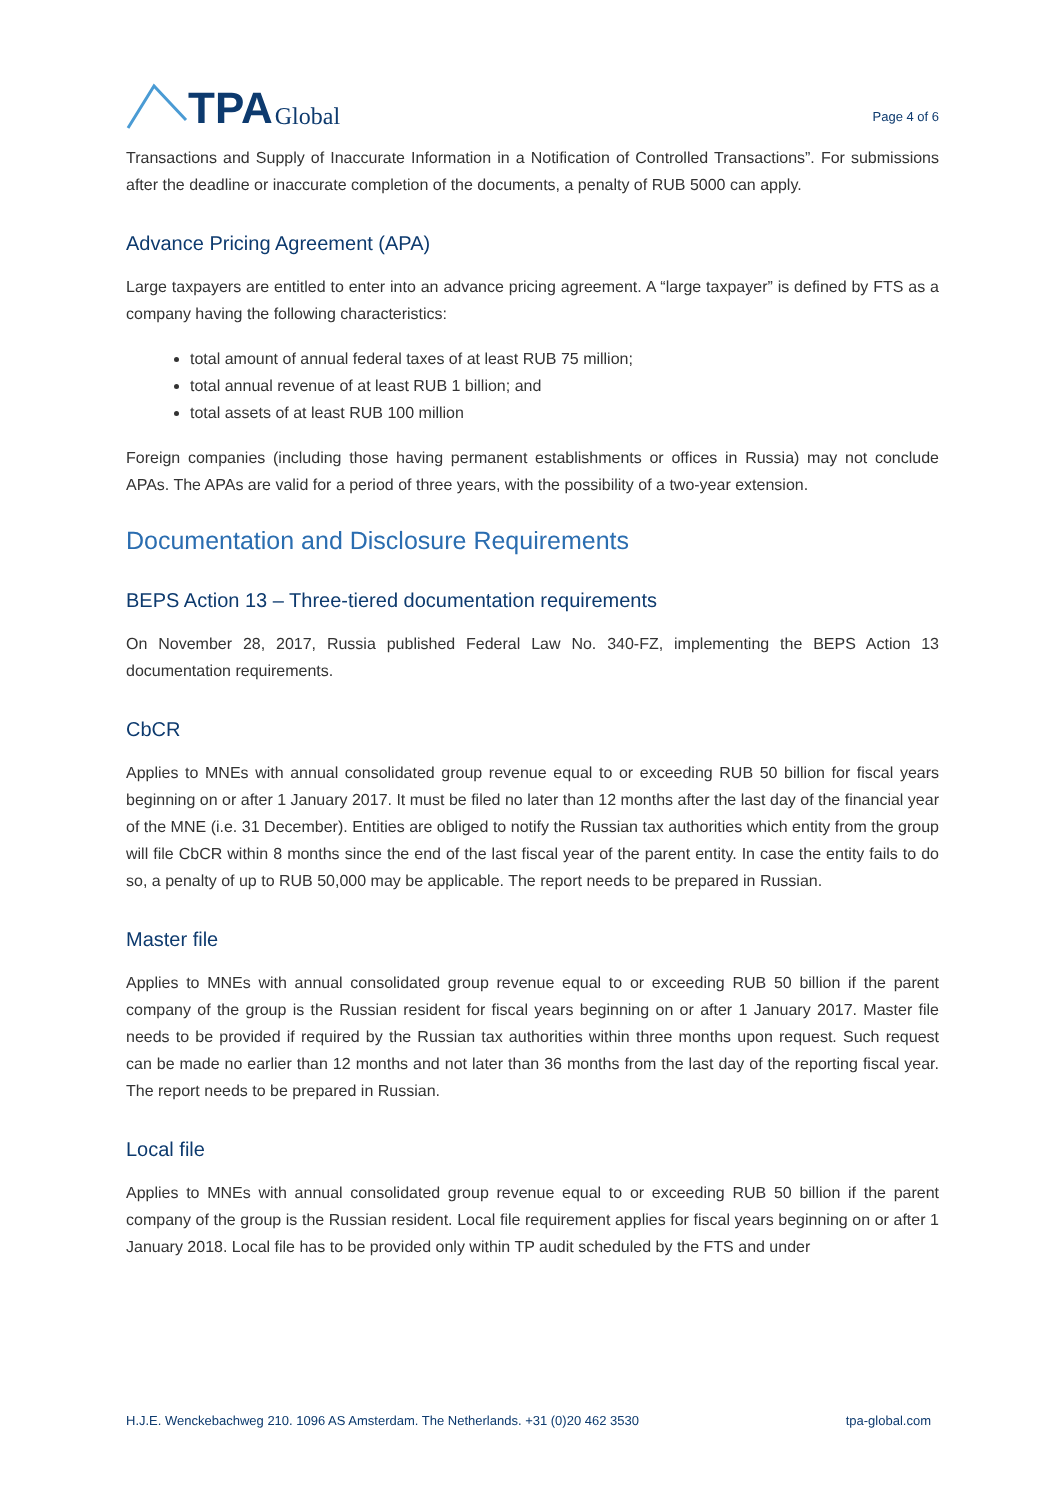TPA Global
Page 4 of 6
Transactions and Supply of Inaccurate Information in a Notification of Controlled Transactions”. For submissions after the deadline or inaccurate completion of the documents, a penalty of RUB 5000 can apply.
Advance Pricing Agreement (APA)
Large taxpayers are entitled to enter into an advance pricing agreement. A “large taxpayer” is defined by FTS as a company having the following characteristics:
total amount of annual federal taxes of at least RUB 75 million;
total annual revenue of at least RUB 1 billion; and
total assets of at least RUB 100 million
Foreign companies (including those having permanent establishments or offices in Russia) may not conclude APAs. The APAs are valid for a period of three years, with the possibility of a two-year extension.
Documentation and Disclosure Requirements
BEPS Action 13 – Three-tiered documentation requirements
On November 28, 2017, Russia published Federal Law No. 340-FZ, implementing the BEPS Action 13 documentation requirements.
CbCR
Applies to MNEs with annual consolidated group revenue equal to or exceeding RUB 50 billion for fiscal years beginning on or after 1 January 2017. It must be filed no later than 12 months after the last day of the financial year of the MNE (i.e. 31 December). Entities are obliged to notify the Russian tax authorities which entity from the group will file CbCR within 8 months since the end of the last fiscal year of the parent entity. In case the entity fails to do so, a penalty of up to RUB 50,000 may be applicable. The report needs to be prepared in Russian.
Master file
Applies to MNEs with annual consolidated group revenue equal to or exceeding RUB 50 billion if the parent company of the group is the Russian resident for fiscal years beginning on or after 1 January 2017. Master file needs to be provided if required by the Russian tax authorities within three months upon request. Such request can be made no earlier than 12 months and not later than 36 months from the last day of the reporting fiscal year. The report needs to be prepared in Russian.
Local file
Applies to MNEs with annual consolidated group revenue equal to or exceeding RUB 50 billion if the parent company of the group is the Russian resident. Local file requirement applies for fiscal years beginning on or after 1 January 2018. Local file has to be provided only within TP audit scheduled by the FTS and under
H.J.E. Wenckebachweg 210. 1096 AS Amsterdam. The Netherlands. +31 (0)20 462 3530 tpa-global.com